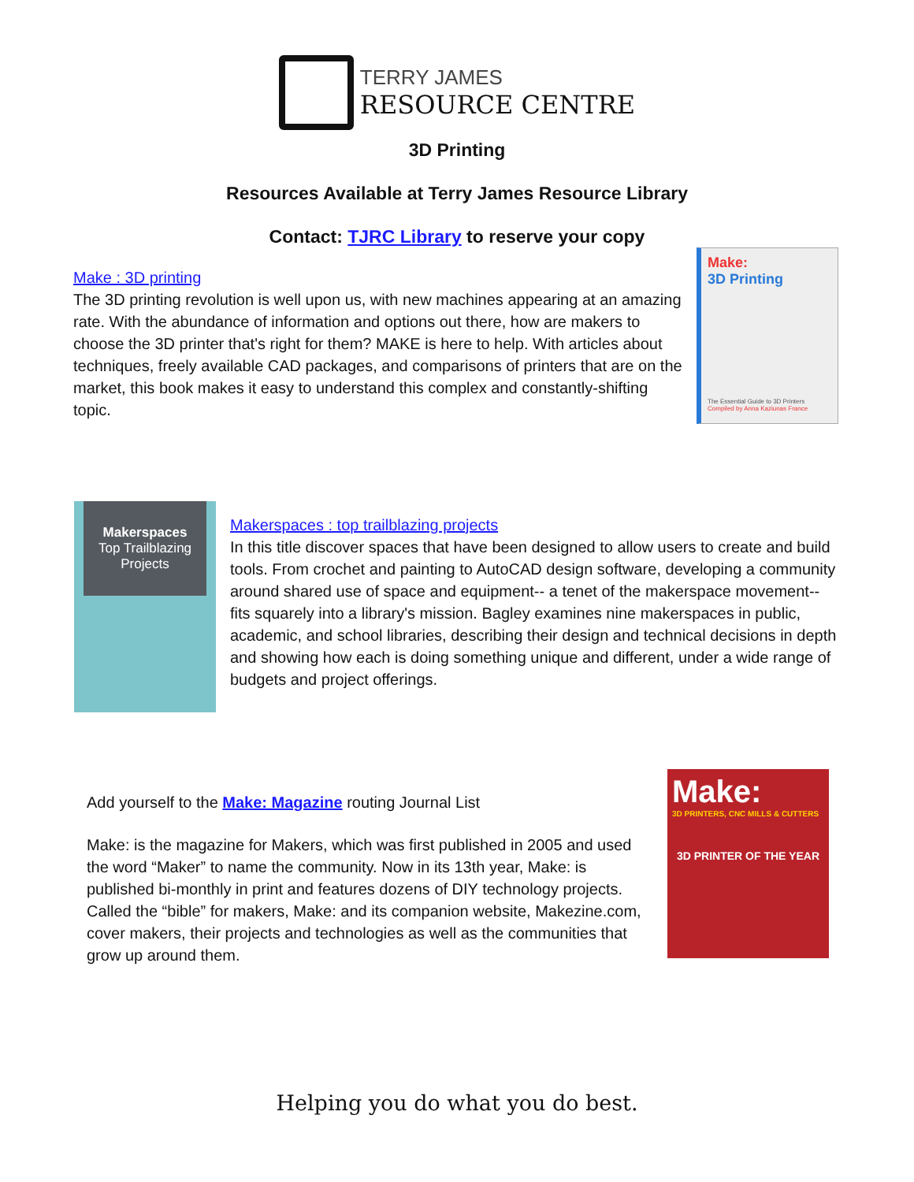TERRY JAMES
RESOURCE CENTRE
3D Printing
Resources Available at Terry James Resource Library
Contact: TJRC Library to reserve your copy
Make : 3D printing
The 3D printing revolution is well upon us, with new machines appearing at an amazing rate. With the abundance of information and options out there, how are makers to choose the 3D printer that's right for them? MAKE is here to help. With articles about techniques, freely available CAD packages, and comparisons of printers that are on the market, this book makes it easy to understand this complex and constantly-shifting topic.
Make:
3D Printing
The Essential Guide to 3D Printers
Compiled by Anna Kaziunas France
Makerspaces
Top Trailblazing Projects
Makerspaces : top trailblazing projects
In this title discover spaces that have been designed to allow users to create and build tools. From crochet and painting to AutoCAD design software, developing a community around shared use of space and equipment-- a tenet of the makerspace movement-- fits squarely into a library's mission. Bagley examines nine makerspaces in public, academic, and school libraries, describing their design and technical decisions in depth and showing how each is doing something unique and different, under a wide range of budgets and project offerings.
Add yourself to the Make: Magazine routing Journal List
Make: is the magazine for Makers, which was first published in 2005 and used the word “Maker” to name the community. Now in its 13th year, Make: is published bi-monthly in print and features dozens of DIY technology projects. Called the “bible” for makers, Make: and its companion website, Makezine.com, cover makers, their projects and technologies as well as the communities that grow up around them.
Make:
3D PRINTERS, CNC MILLS & CUTTERS
3D PRINTER OF THE YEAR
Helping you do what you do best.